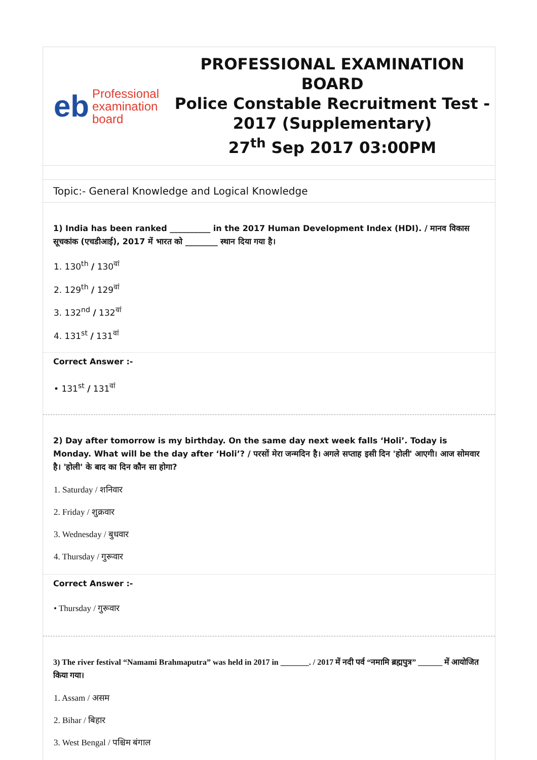eb Professional
examination
board
PROFESSIONAL EXAMINATION BOARD
Police Constable Recruitment Test - 2017 (Supplementary)
27<sup>th</sup> Sep 2017 03:00PM
Topic:- General Knowledge and Logical Knowledge
1) India has been ranked __________ in the 2017 Human Development Index (HDI). / मानव विकास सूचकांक (एचडीआई), 2017 में भारत को ________ स्थान दिया गया है।
1. 130<sup>th</sup> / 130<sup>वां</sup>
2. 129<sup>th</sup> / 129<sup>वां</sup>
3. 132<sup>nd</sup> / 132<sup>वां</sup>
4. 131<sup>st</sup> / 131<sup>वां</sup>
Correct Answer :-
• 131<sup>st</sup> / 131<sup>वां</sup>
2) Day after tomorrow is my birthday. On the same day next week falls ‘Holi’. Today is Monday. What will be the day after ‘Holi’? / परसों मेरा जन्मदिन है। अगले सप्ताह इसी दिन 'होली' आएगी। आज सोमवार है। 'होली' के बाद का दिन कौन सा होगा?
1. Saturday / शनिवार
2. Friday / शुक्रवार
3. Wednesday / बुधवार
4. Thursday / गुरूवार
Correct Answer :-
• Thursday / गुरूवार
3) The river festival “Namami Brahmaputra” was held in 2017 in _______. / 2017 में नदी पर्व “नमामि ब्रह्मपुत्र” ______ में आयोजित किया गया।
1. Assam / असम
2. Bihar / बिहार
3. West Bengal / पश्चिम बंगाल